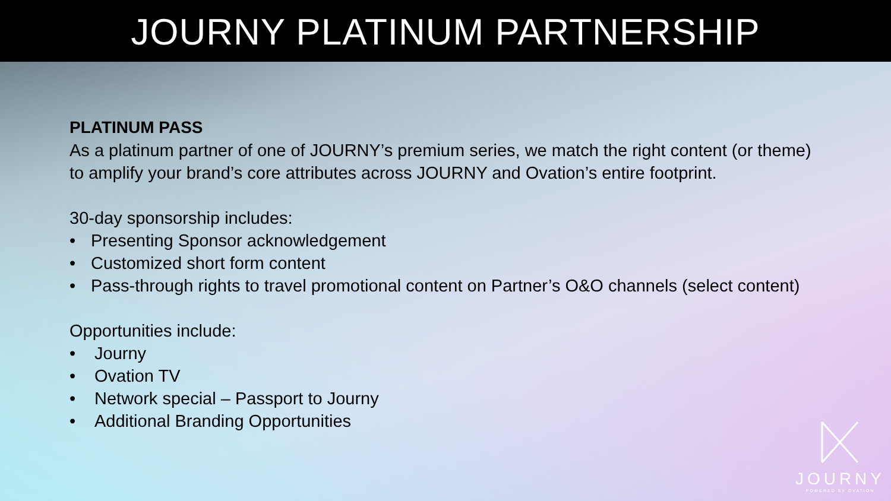JOURNY PLATINUM PARTNERSHIP
PLATINUM PASS
As a platinum partner of one of JOURNY’s premium series, we match the right content (or theme) to amplify your brand’s core attributes across JOURNY and Ovation’s entire footprint.
30-day sponsorship includes:
• Presenting Sponsor acknowledgement
• Customized short form content
• Pass-through rights to travel promotional content on Partner’s O&O channels (select content)
Opportunities include:
• Journy
• Ovation TV
• Network special – Passport to Journy
• Additional Branding Opportunities
JOURNY
POWERED BY OVATION